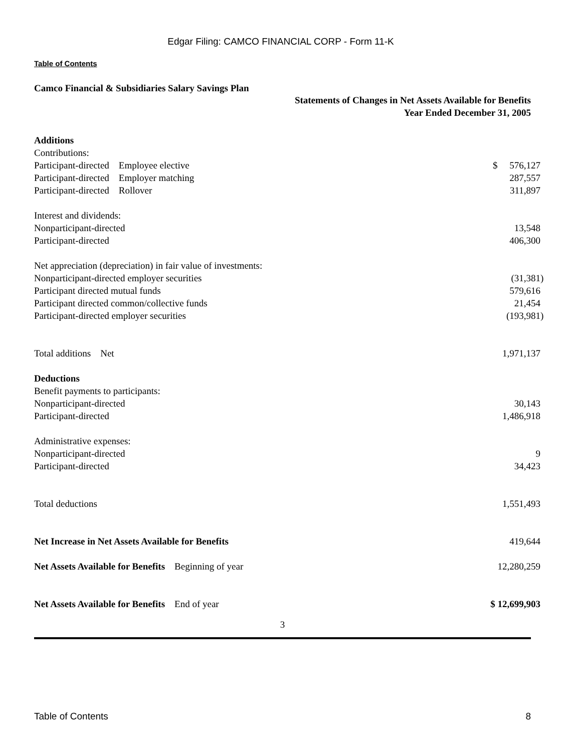Edgar Filing: CAMCO FINANCIAL CORP - Form 11-K
Table of Contents
Camco Financial & Subsidiaries Salary Savings Plan
Statements of Changes in Net Assets Available for Benefits
Year Ended December 31, 2005
| Additions | | |
| Contributions: | | |
| Participant-directed Employee elective | $ 576,127 | |
| Participant-directed Employer matching | 287,557 | |
| Participant-directed Rollover | 311,897 | |
| Interest and dividends: | | |
| Nonparticipant-directed | 13,548 | |
| Participant-directed | 406,300 | |
| Net appreciation (depreciation) in fair value of investments: | | |
| Nonparticipant-directed employer securities | (31,381 | ) |
| Participant directed mutual funds | 579,616 | |
| Participant directed common/collective funds | 21,454 | |
| Participant-directed employer securities | (193,981 | ) |
| Total additions Net | 1,971,137 | |
| Deductions | | |
| Benefit payments to participants: | | |
| Nonparticipant-directed | 30,143 | |
| Participant-directed | 1,486,918 | |
| Administrative expenses: | | |
| Nonparticipant-directed | 9 | |
| Participant-directed | 34,423 | |
| Total deductions | 1,551,493 | |
| Net Increase in Net Assets Available for Benefits | 419,644 | |
| Net Assets Available for Benefits Beginning of year | 12,280,259 | |
| Net Assets Available for Benefits End of year | $ 12,699,903 | |
3
Table of Contents 8